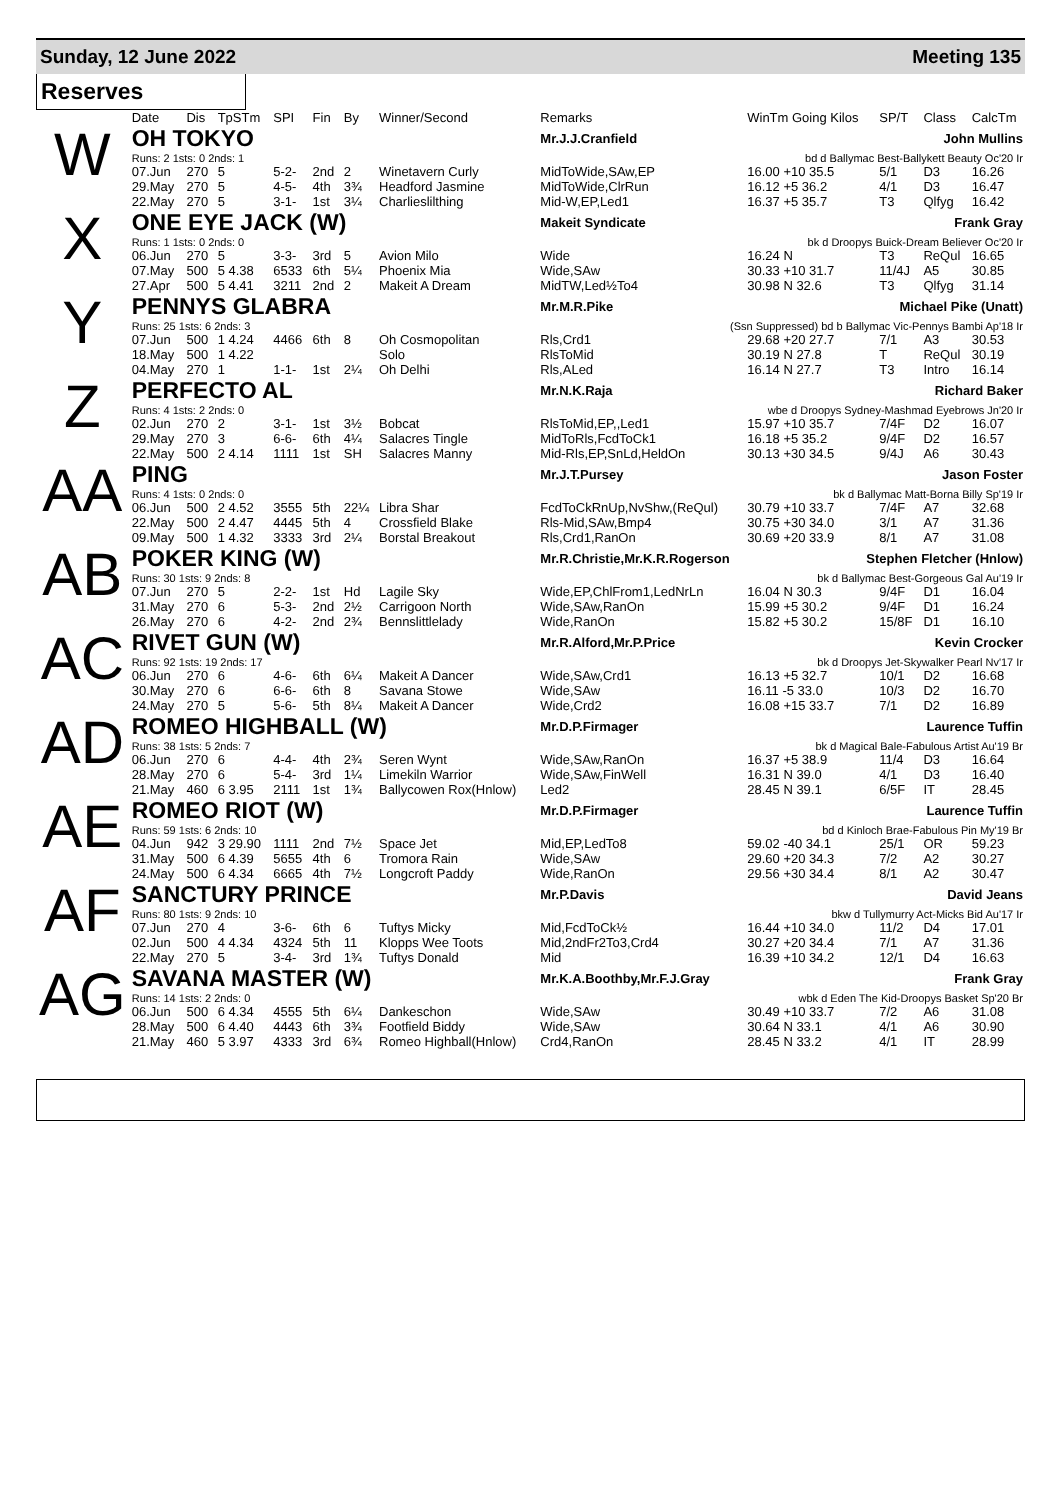Sunday, 12 June 2022 Meeting 135
Reserves
| | Date | Dis | TpSTm | SPI | Fin | By | Winner/Second | Remarks | WinTm Going Kilos | SP/T | Class | CalcTm |
| --- | --- | --- | --- | --- | --- | --- | --- | --- | --- | --- | --- | --- |
| W | OH TOKYO | | | | | | | Mr.J.J.Cranfield John Mullins | | | | |
| | Runs: 2 1sts: 0 2nds: 1 | | | | | | | bd d Ballymac Best-Ballykett Beauty Oc'20 Ir | | | | |
| | 07.Jun | 270 | 5 | 5-2- | 2nd | 2 | Winetavern Curly | MidToWide,SAw,EP | 16.00 +10 35.5 | 5/1 | D3 | 16.26 |
| | 29.May | 270 | 5 | 4-5- | 4th | 3¾ | Headford Jasmine | MidToWide,ClrRun | 16.12 +5 36.2 | 4/1 | D3 | 16.47 |
| | 22.May | 270 | 5 | 3-1- | 1st | 3¼ | Charlieslilthing | Mid-W,EP,Led1 | 16.37 +5 35.7 | T3 | Qlfyg | 16.42 |
| X | ONE EYE JACK (W) | | | | | | | Makeit Syndicate Frank Gray | | | | |
| | Runs: 1 1sts: 0 2nds: 0 | | | | | | | bk d Droopys Buick-Dream Believer Oc'20 Ir | | | | |
| | 06.Jun | 270 | 5 | 3-3- | 3rd | 5 | Avion Milo | Wide | 16.24 N | T3 | ReQul | 16.65 |
| | 07.May | 500 | 5 4.38 | 6533 | 6th | 5¼ | Phoenix Mia | Wide,SAw | 30.33 +10 31.7 | 11/4J | A5 | 30.85 |
| | 27.Apr | 500 | 5 4.41 | 3211 | 2nd | 2 | Makeit A Dream | MidTW,Led½To4 | 30.98 N 32.6 | T3 | Qlfyg | 31.14 |
| Y | PENNYS GLABRA | | | | | | | Mr.M.R.Pike Michael Pike (Unatt) | | | | |
| | Runs: 25 1sts: 6 2nds: 3 | | | | | | | (Ssn Suppressed) bd b Ballymac Vic-Pennys Bambi Ap'18 Ir | | | | |
| | 07.Jun | 500 | 1 4.24 | 4466 | 6th | 8 | Oh Cosmopolitan | Rls,Crd1 | 29.68 +20 27.7 | 7/1 | A3 | 30.53 |
| | 18.May | 500 | 1 4.22 | | | | Solo | RlsToMid | 30.19 N 27.8 | T | ReQul | 30.19 |
| | 04.May | 270 | 1 | 1-1- | 1st | 2¼ | Oh Delhi | Rls,ALed | 16.14 N 27.7 | T3 | Intro | 16.14 |
| Z | PERFECTO AL | | | | | | | Mr.N.K.Raja Richard Baker | | | | |
| | Runs: 4 1sts: 2 2nds: 0 | | | | | | | wbe d Droopys Sydney-Mashmad Eyebrows Jn'20 Ir | | | | |
| | 02.Jun | 270 | 2 | 3-1- | 1st | 3½ | Bobcat | RlsToMid,EP,,Led1 | 15.97 +10 35.7 | 7/4F | D2 | 16.07 |
| | 29.May | 270 | 3 | 6-6- | 6th | 4¼ | Salacres Tingle | MidToRls,FcdToCk1 | 16.18 +5 35.2 | 9/4F | D2 | 16.57 |
| | 22.May | 500 | 2 4.14 | 1111 | 1st | SH | Salacres Manny | Mid-Rls,EP,SnLd,HeldOn | 30.13 +30 34.5 | 9/4J | A6 | 30.43 |
| AA | PING | | | | | | | Mr.J.T.Pursey Jason Foster | | | | |
| | Runs: 4 1sts: 0 2nds: 0 | | | | | | | bk d Ballymac Matt-Borna Billy Sp'19 Ir | | | | |
| | 06.Jun | 500 | 2 4.52 | 3555 | 5th | 22¼ | Libra Shar | FcdToCkRnUp,NvShw,(ReQul) | 30.79 +10 33.7 | 7/4F | A7 | 32.68 |
| | 22.May | 500 | 2 4.47 | 4445 | 5th | 4 | Crossfield Blake | Rls-Mid,SAw,Bmp4 | 30.75 +30 34.0 | 3/1 | A7 | 31.36 |
| | 09.May | 500 | 1 4.32 | 3333 | 3rd | 2¼ | Borstal Breakout | Rls,Crd1,RanOn | 30.69 +20 33.9 | 8/1 | A7 | 31.08 |
| AB | POKER KING (W) | | | | | | | Mr.R.Christie,Mr.K.R.Rogerson Stephen Fletcher (Hnlow) | | | | |
| | Runs: 30 1sts: 9 2nds: 8 | | | | | | | bk d Ballymac Best-Gorgeous Gal Au'19 Ir | | | | |
| | 07.Jun | 270 | 5 | 2-2- | 1st | Hd | Lagile Sky | Wide,EP,ChlFrom1,LedNrLn | 16.04 N 30.3 | 9/4F | D1 | 16.04 |
| | 31.May | 270 | 6 | 5-3- | 2nd | 2½ | Carrigoon North | Wide,SAw,RanOn | 15.99 +5 30.2 | 9/4F | D1 | 16.24 |
| | 26.May | 270 | 6 | 4-2- | 2nd | 2¾ | Bennslittlelady | Wide,RanOn | 15.82 +5 30.2 | 15/8F | D1 | 16.10 |
| AC | RIVET GUN (W) | | | | | | | Mr.R.Alford,Mr.P.Price Kevin Crocker | | | | |
| | Runs: 92 1sts: 19 2nds: 17 | | | | | | | bk d Droopys Jet-Skywalker Pearl Nv'17 Ir | | | | |
| | 06.Jun | 270 | 6 | 4-6- | 6th | 6¼ | Makeit A Dancer | Wide,SAw,Crd1 | 16.13 +5 32.7 | 10/1 | D2 | 16.68 |
| | 30.May | 270 | 6 | 6-6- | 6th | 8 | Savana Stowe | Wide,SAw | 16.11 -5 33.0 | 10/3 | D2 | 16.70 |
| | 24.May | 270 | 5 | 5-6- | 5th | 8¼ | Makeit A Dancer | Wide,Crd2 | 16.08 +15 33.7 | 7/1 | D2 | 16.89 |
| AD | ROMEO HIGHBALL (W) | | | | | | | Mr.D.P.Firmager Laurence Tuffin | | | | |
| | Runs: 38 1sts: 5 2nds: 7 | | | | | | | bk d Magical Bale-Fabulous Artist Au'19 Br | | | | |
| | 06.Jun | 270 | 6 | 4-4- | 4th | 2¾ | Seren Wynt | Wide,SAw,RanOn | 16.37 +5 38.9 | 11/4 | D3 | 16.64 |
| | 28.May | 270 | 6 | 5-4- | 3rd | 1¼ | Limekiln Warrior | Wide,SAw,FinWell | 16.31 N 39.0 | 4/1 | D3 | 16.40 |
| | 21.May | 460 | 6 3.95 | 2111 | 1st | 1¾ | Ballycowen Rox(Hnlow) | Led2 | 28.45 N 39.1 | 6/5F | IT | 28.45 |
| AE | ROMEO RIOT (W) | | | | | | | Mr.D.P.Firmager Laurence Tuffin | | | | |
| | Runs: 59 1sts: 6 2nds: 10 | | | | | | | bd d Kinloch Brae-Fabulous Pin My'19 Br | | | | |
| | 04.Jun | 942 | 3 29.90 | 1111 | 2nd | 7½ | Space Jet | Mid,EP,LedTo8 | 59.02 -40 34.1 | 25/1 | OR | 59.23 |
| | 31.May | 500 | 6 4.39 | 5655 | 4th | 6 | Tromora Rain | Wide,SAw | 29.60 +20 34.3 | 7/2 | A2 | 30.27 |
| | 24.May | 500 | 6 4.34 | 6665 | 4th | 7½ | Longcroft Paddy | Wide,RanOn | 29.56 +30 34.4 | 8/1 | A2 | 30.47 |
| AF | SANCTURY PRINCE | | | | | | | Mr.P.Davis David Jeans | | | | |
| | Runs: 80 1sts: 9 2nds: 10 | | | | | | | bkw d Tullymurry Act-Micks Bid Au'17 Ir | | | | |
| | 07.Jun | 270 | 4 | 3-6- | 6th | 6 | Tuftys Micky | Mid,FcdToCk½ | 16.44 +10 34.0 | 11/2 | D4 | 17.01 |
| | 02.Jun | 500 | 4 4.34 | 4324 | 5th | 11 | Klopps Wee Toots | Mid,2ndFr2To3,Crd4 | 30.27 +20 34.4 | 7/1 | A7 | 31.36 |
| | 22.May | 270 | 5 | 3-4- | 3rd | 1¾ | Tuftys Donald | Mid | 16.39 +10 34.2 | 12/1 | D4 | 16.63 |
| AG | SAVANA MASTER (W) | | | | | | | Mr.K.A.Boothby,Mr.F.J.Gray Frank Gray | | | | |
| | Runs: 14 1sts: 2 2nds: 0 | | | | | | | wbk d Eden The Kid-Droopys Basket Sp'20 Br | | | | |
| | 06.Jun | 500 | 6 4.34 | 4555 | 5th | 6¼ | Dankeschon | Wide,SAw | 30.49 +10 33.7 | 7/2 | A6 | 31.08 |
| | 28.May | 500 | 6 4.40 | 4443 | 6th | 3¾ | Footfield Biddy | Wide,SAw | 30.64 N 33.1 | 4/1 | A6 | 30.90 |
| | 21.May | 460 | 5 3.97 | 4333 | 3rd | 6¾ | Romeo Highball(Hnlow) | Crd4,RanOn | 28.45 N 33.2 | 4/1 | IT | 28.99 |